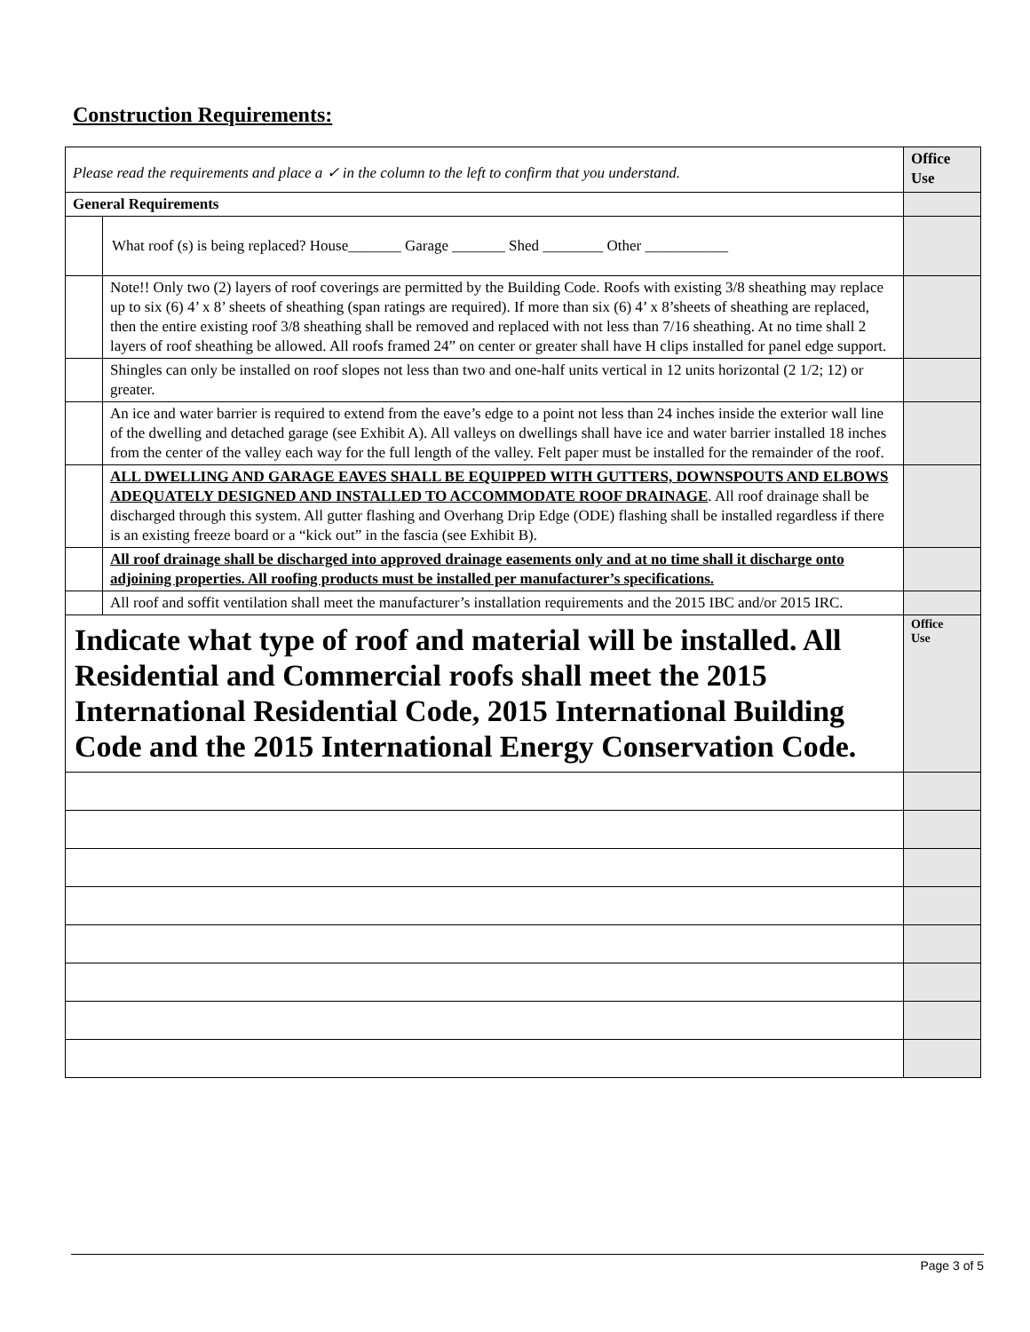Construction Requirements:
| Please read the requirements and place a ✓ in the column to the left to confirm that you understand. | | Office Use |
| General Requirements | | |
| | What roof (s) is being replaced? House_______ Garage _______ Shed ________ Other ___________ | |
| | Note!! Only two (2) layers of roof coverings are permitted by the Building Code. Roofs with existing 3/8 sheathing may replace up to six (6) 4’ x 8’ sheets of sheathing (span ratings are required). If more than six (6) 4’ x 8’sheets of sheathing are replaced, then the entire existing roof 3/8 sheathing shall be removed and replaced with not less than 7/16 sheathing. At no time shall 2 layers of roof sheathing be allowed. All roofs framed 24” on center or greater shall have H clips installed for panel edge support. | |
| | Shingles can only be installed on roof slopes not less than two and one-half units vertical in 12 units horizontal (2 1/2; 12) or greater. | |
| | An ice and water barrier is required to extend from the eave’s edge to a point not less than 24 inches inside the exterior wall line of the dwelling and detached garage (see Exhibit A). All valleys on dwellings shall have ice and water barrier installed 18 inches from the center of the valley each way for the full length of the valley. Felt paper must be installed for the remainder of the roof. | |
| | ALL DWELLING AND GARAGE EAVES SHALL BE EQUIPPED WITH GUTTERS, DOWNSPOUTS AND ELBOWS ADEQUATELY DESIGNED AND INSTALLED TO ACCOMMODATE ROOF DRAINAGE . All roof drainage shall be discharged through this system. All gutter flashing and Overhang Drip Edge (ODE) flashing shall be installed regardless if there is an existing freeze board or a “kick out” in the fascia (see Exhibit B). | |
| | All roof drainage shall be discharged into approved drainage easements only and at no time shall it discharge onto adjoining properties. All roofing products must be installed per manufacturer’s specifications. | |
| | All roof and soffit ventilation shall meet the manufacturer’s installation requirements and the 2015 IBC and/or 2015 IRC. | |
| Indicate what type of roof and material will be installed. All Residential and Commercial roofs shall meet the 2015 International Residential Code, 2015 International Building Code and the 2015 International Energy Conservation Code. | | Office Use |
Page 3 of 5